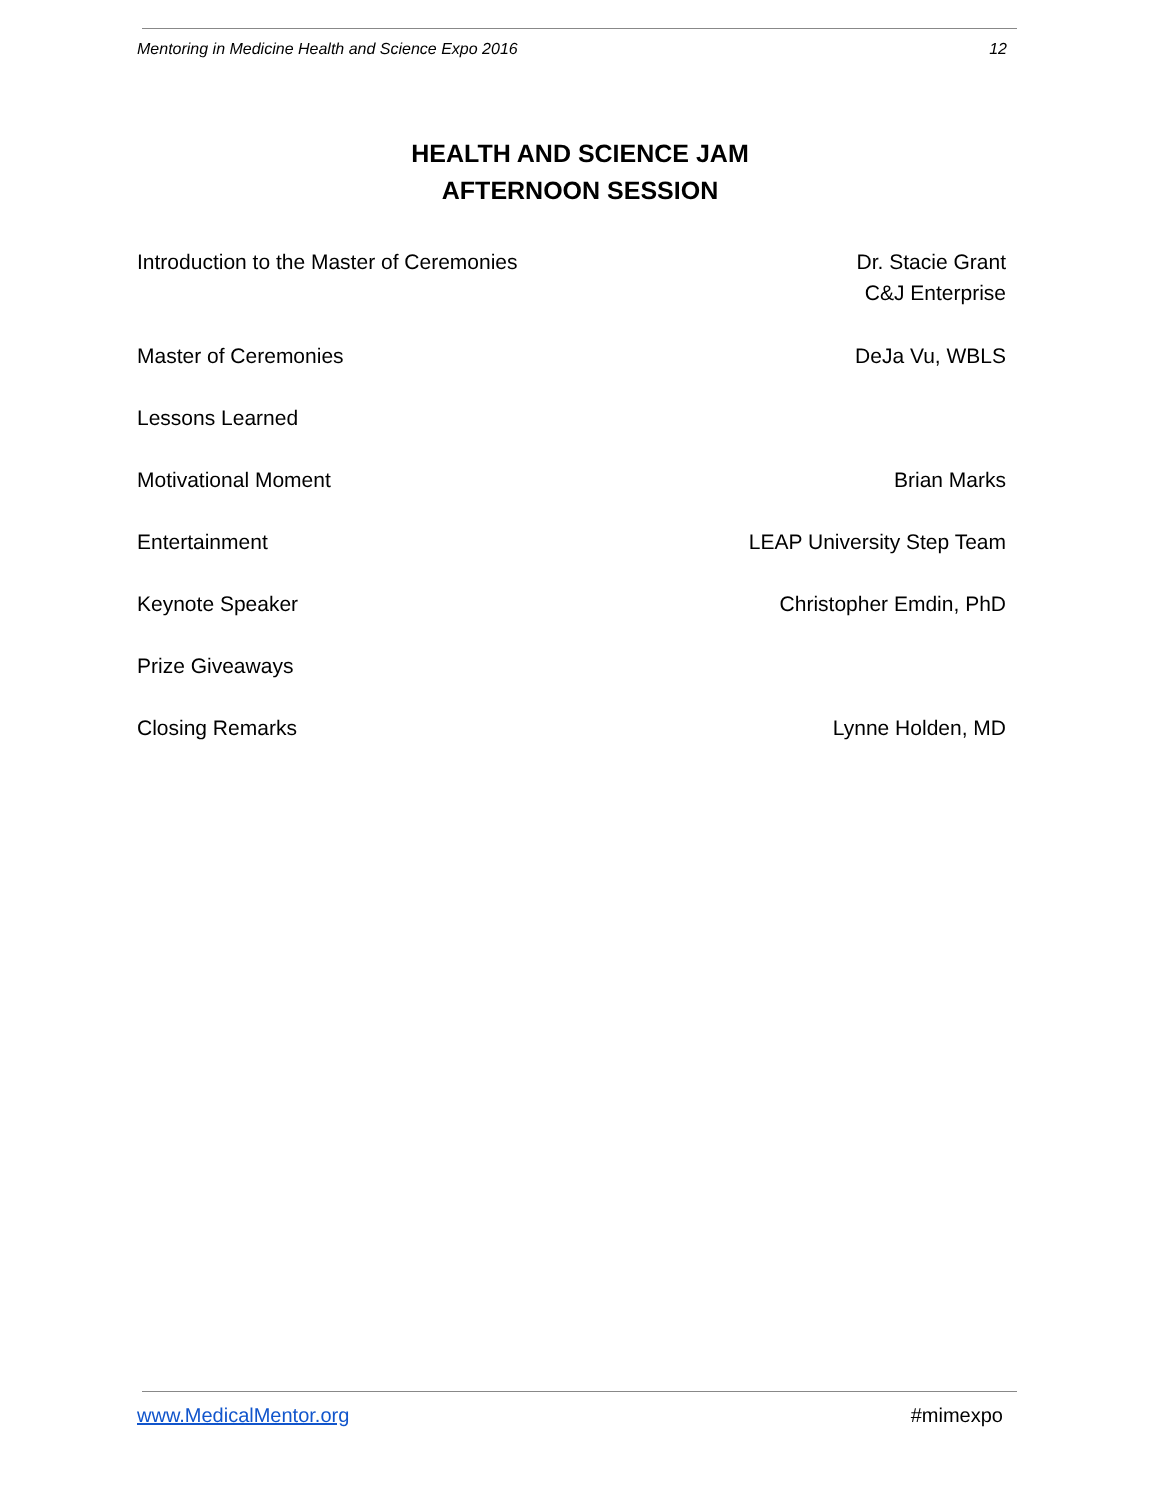Mentoring in Medicine Health and Science Expo 2016 12
HEALTH AND SCIENCE JAM
AFTERNOON SESSION
| Introduction to the Master of Ceremonies | Dr. Stacie Grant C&J Enterprise |
| Master of Ceremonies | DeJa Vu, WBLS |
| Lessons Learned | |
| Motivational Moment | Brian Marks |
| Entertainment | LEAP University Step Team |
| Keynote Speaker | Christopher Emdin, PhD |
| Prize Giveaways | |
| Closing Remarks | Lynne Holden, MD |
www.MedicalMentor.org #mimexpo